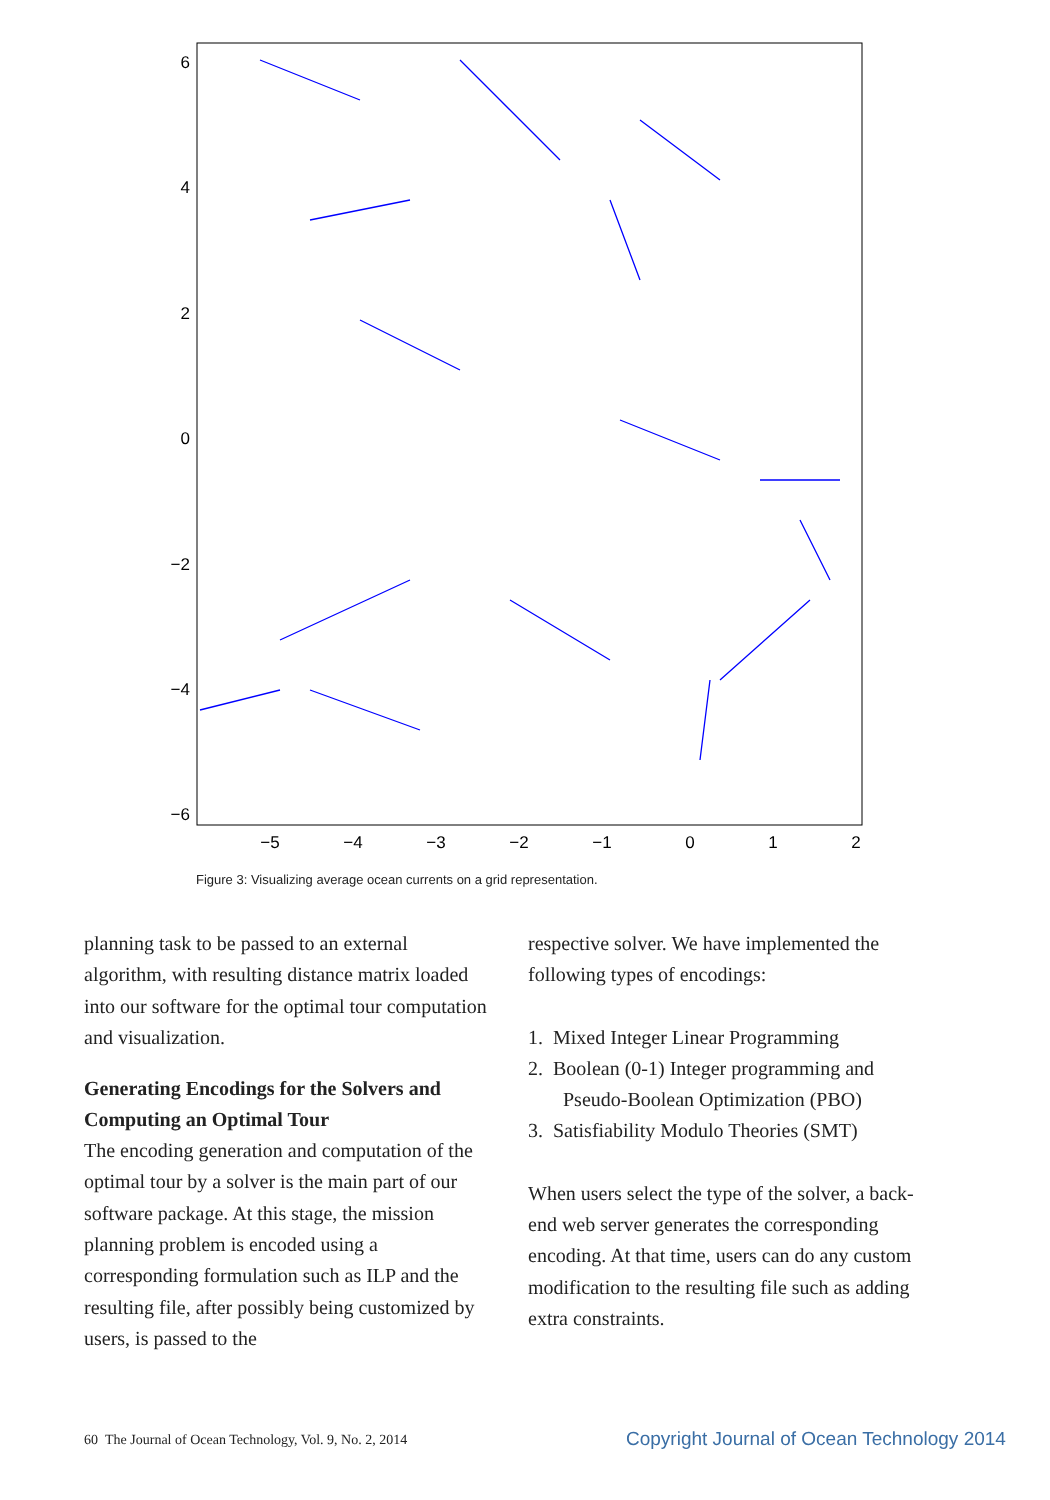6
4
2
0
−2
−4
−6
−5
−4
−3
−2
−1
0
1
2
Figure 3: Visualizing average ocean currents on a grid representation.
planning task to be passed to an external algorithm, with resulting distance matrix loaded into our software for the optimal tour computation and visualization.
Generating Encodings for the Solvers and Computing an Optimal Tour
The encoding generation and computation of the optimal tour by a solver is the main part of our software package. At this stage, the mission planning problem is encoded using a corresponding formulation such as ILP and the resulting file, after possibly being customized by users, is passed to the
respective solver. We have implemented the following types of encodings:
1. Mixed Integer Linear Programming
2. Boolean (0-1) Integer programming and
Pseudo-Boolean Optimization (PBO)
3. Satisfiability Modulo Theories (SMT)
When users select the type of the solver, a back-end web server generates the corresponding encoding. At that time, users can do any custom modification to the resulting file such as adding extra constraints.
60 The Journal of Ocean Technology, Vol. 9, No. 2, 2014
Copyright Journal of Ocean Technology 2014